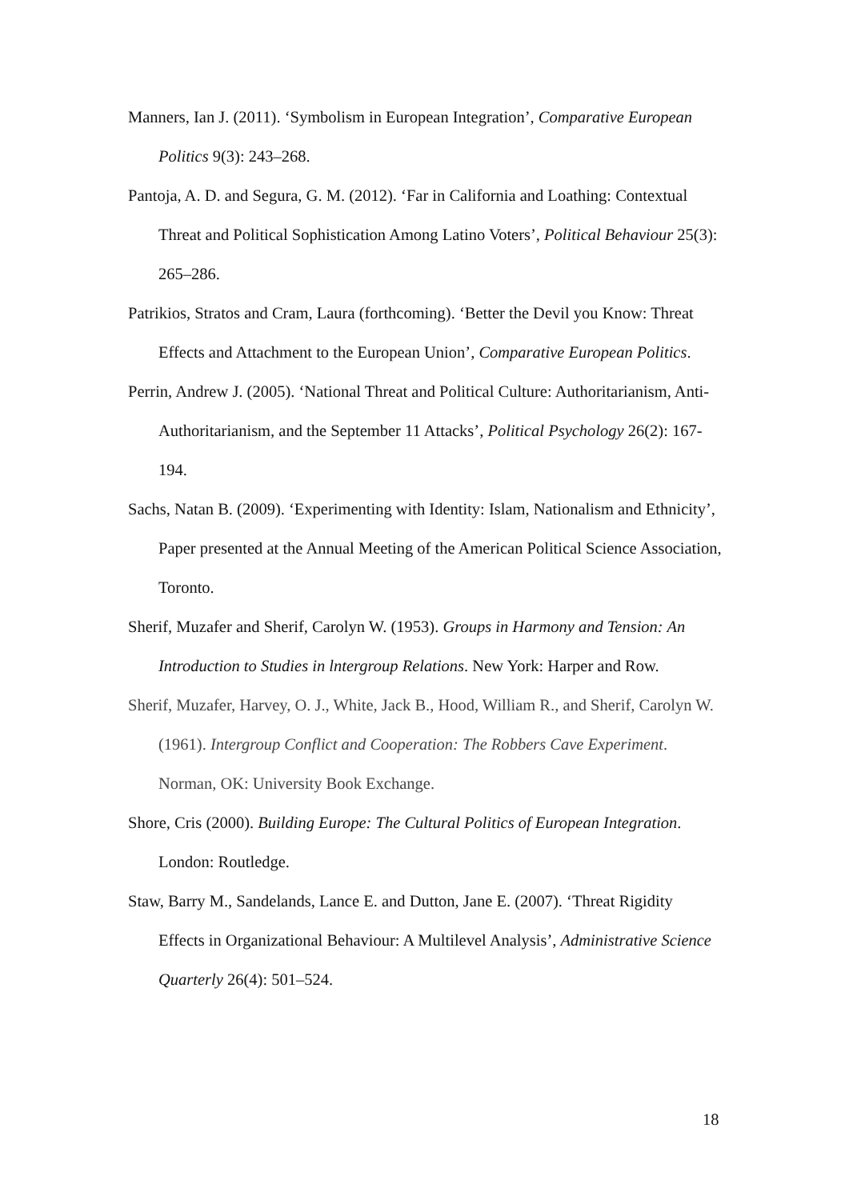Manners, Ian J. (2011). ‘Symbolism in European Integration’, Comparative European Politics 9(3): 243–268.
Pantoja, A. D. and Segura, G. M. (2012). ‘Far in California and Loathing: Contextual Threat and Political Sophistication Among Latino Voters’, Political Behaviour 25(3): 265–286.
Patrikios, Stratos and Cram, Laura (forthcoming). ‘Better the Devil you Know: Threat Effects and Attachment to the European Union’, Comparative European Politics.
Perrin, Andrew J. (2005). ‘National Threat and Political Culture: Authoritarianism, Anti-Authoritarianism, and the September 11 Attacks’, Political Psychology 26(2): 167-194.
Sachs, Natan B. (2009). ‘Experimenting with Identity: Islam, Nationalism and Ethnicity’, Paper presented at the Annual Meeting of the American Political Science Association, Toronto.
Sherif, Muzafer and Sherif, Carolyn W. (1953). Groups in Harmony and Tension: An Introduction to Studies in lntergroup Relations. New York: Harper and Row.
Sherif, Muzafer, Harvey, O. J., White, Jack B., Hood, William R., and Sherif, Carolyn W. (1961). Intergroup Conflict and Cooperation: The Robbers Cave Experiment. Norman, OK: University Book Exchange.
Shore, Cris (2000). Building Europe: The Cultural Politics of European Integration. London: Routledge.
Staw, Barry M., Sandelands, Lance E. and Dutton, Jane E. (2007). ‘Threat Rigidity Effects in Organizational Behaviour: A Multilevel Analysis’, Administrative Science Quarterly 26(4): 501–524.
18